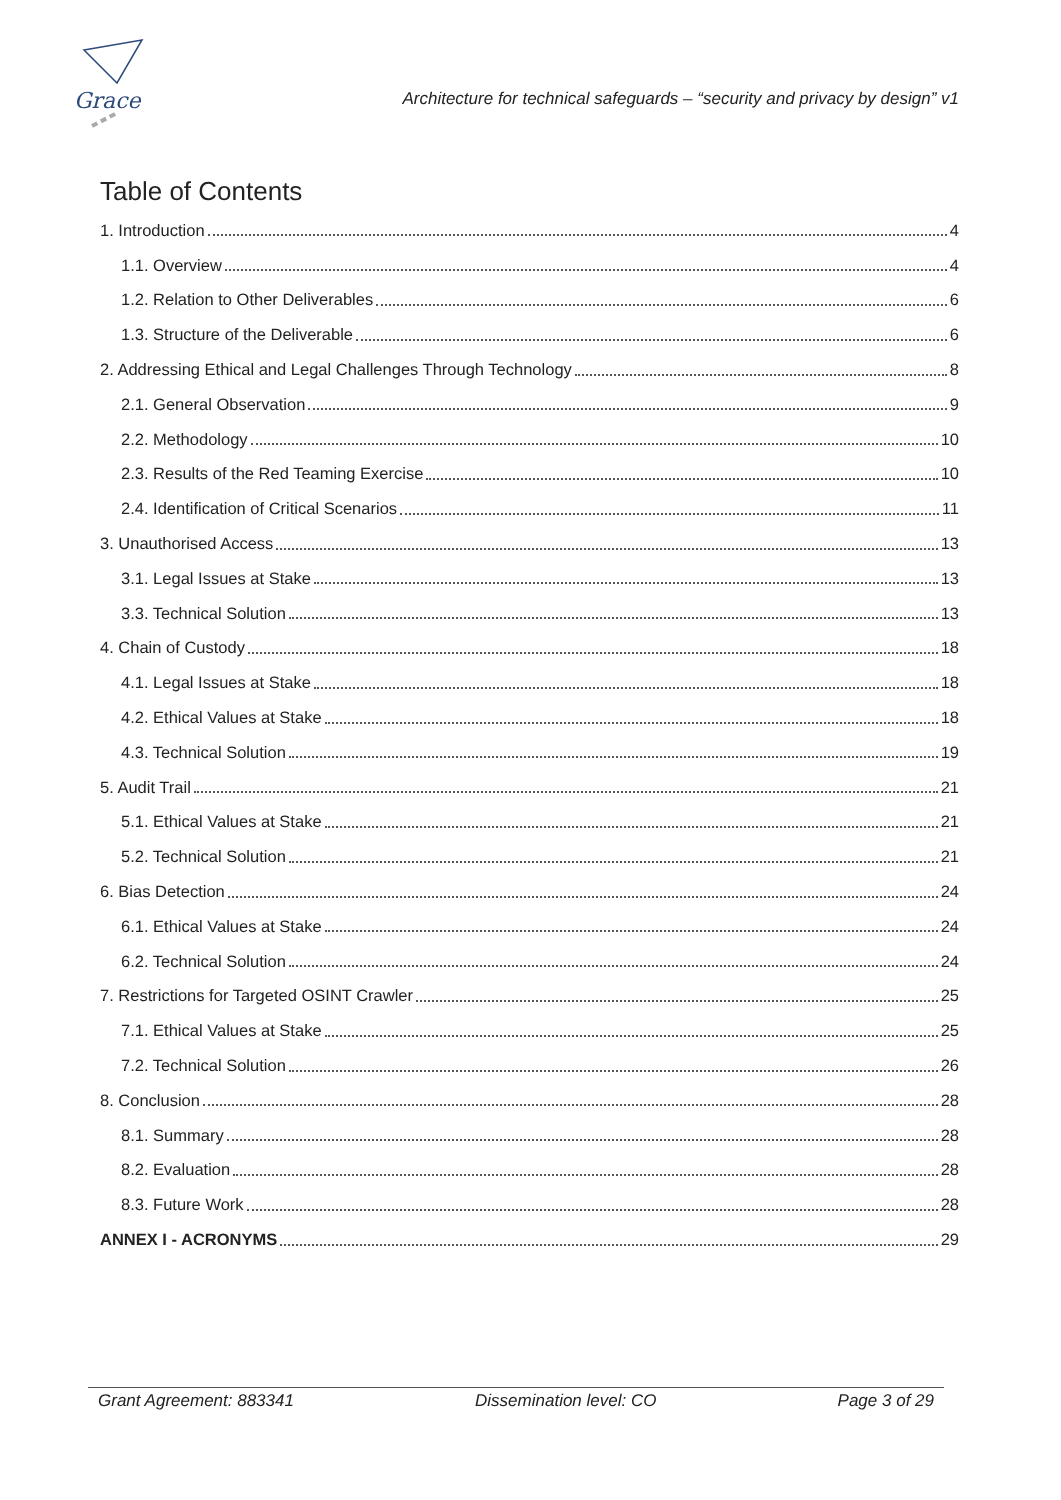Grace
Architecture for technical safeguards – “security and privacy by design” v1
Table of Contents
1. Introduction 4
1.1. Overview 4
1.2. Relation to Other Deliverables 6
1.3. Structure of the Deliverable 6
2. Addressing Ethical and Legal Challenges Through Technology 8
2.1. General Observation 9
2.2. Methodology 10
2.3. Results of the Red Teaming Exercise 10
2.4. Identification of Critical Scenarios 11
3. Unauthorised Access 13
3.1. Legal Issues at Stake 13
3.3. Technical Solution 13
4. Chain of Custody 18
4.1. Legal Issues at Stake 18
4.2. Ethical Values at Stake 18
4.3. Technical Solution 19
5. Audit Trail 21
5.1. Ethical Values at Stake 21
5.2. Technical Solution 21
6. Bias Detection 24
6.1. Ethical Values at Stake 24
6.2. Technical Solution 24
7. Restrictions for Targeted OSINT Crawler 25
7.1. Ethical Values at Stake 25
7.2. Technical Solution 26
8. Conclusion 28
8.1. Summary 28
8.2. Evaluation 28
8.3. Future Work 28
ANNEX I - ACRONYMS 29
Grant Agreement: 883341 Dissemination level: CO Page 3 of 29